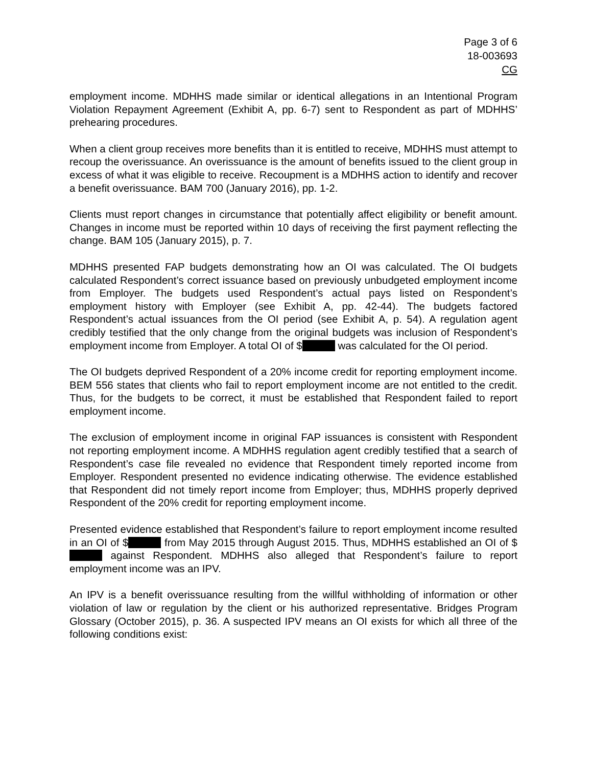Page 3 of 6
18-003693
CG
employment income. MDHHS made similar or identical allegations in an Intentional Program Violation Repayment Agreement (Exhibit A, pp. 6-7) sent to Respondent as part of MDHHS’ prehearing procedures.
When a client group receives more benefits than it is entitled to receive, MDHHS must attempt to recoup the overissuance. An overissuance is the amount of benefits issued to the client group in excess of what it was eligible to receive. Recoupment is a MDHHS action to identify and recover a benefit overissuance. BAM 700 (January 2016), pp. 1-2.
Clients must report changes in circumstance that potentially affect eligibility or benefit amount. Changes in income must be reported within 10 days of receiving the first payment reflecting the change. BAM 105 (January 2015), p. 7.
MDHHS presented FAP budgets demonstrating how an OI was calculated. The OI budgets calculated Respondent’s correct issuance based on previously unbudgeted employment income from Employer. The budgets used Respondent’s actual pays listed on Respondent’s employment history with Employer (see Exhibit A, pp. 42-44). The budgets factored Respondent’s actual issuances from the OI period (see Exhibit A, p. 54). A regulation agent credibly testified that the only change from the original budgets was inclusion of Respondent’s employment income from Employer. A total OI of $ was calculated for the OI period.
The OI budgets deprived Respondent of a 20% income credit for reporting employment income. BEM 556 states that clients who fail to report employment income are not entitled to the credit. Thus, for the budgets to be correct, it must be established that Respondent failed to report employment income.
The exclusion of employment income in original FAP issuances is consistent with Respondent not reporting employment income. A MDHHS regulation agent credibly testified that a search of Respondent’s case file revealed no evidence that Respondent timely reported income from Employer. Respondent presented no evidence indicating otherwise. The evidence established that Respondent did not timely report income from Employer; thus, MDHHS properly deprived Respondent of the 20% credit for reporting employment income.
Presented evidence established that Respondent’s failure to report employment income resulted in an OI of $ from May 2015 through August 2015. Thus, MDHHS established an OI of $ against Respondent. MDHHS also alleged that Respondent’s failure to report employment income was an IPV.
An IPV is a benefit overissuance resulting from the willful withholding of information or other violation of law or regulation by the client or his authorized representative. Bridges Program Glossary (October 2015), p. 36. A suspected IPV means an OI exists for which all three of the following conditions exist: